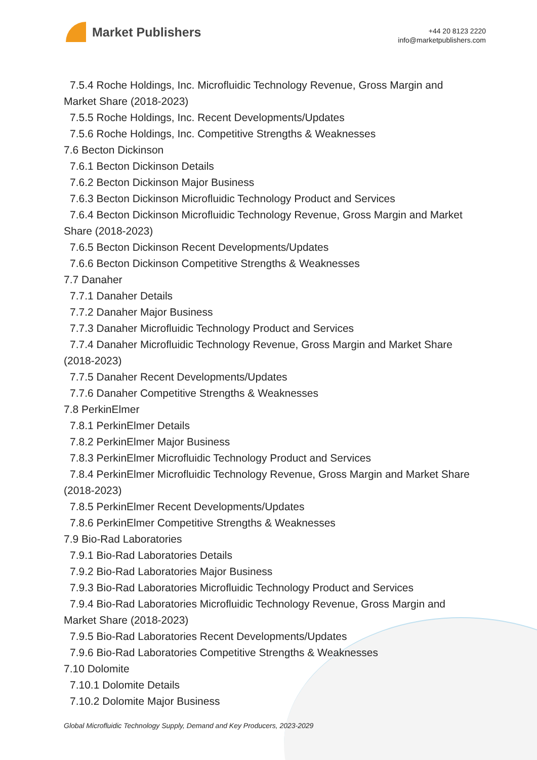Market Publishers
+44 20 8123 2220
info@marketpublishers.com
7.5.4 Roche Holdings, Inc. Microfluidic Technology Revenue, Gross Margin and
Market Share (2018-2023)
7.5.5 Roche Holdings, Inc. Recent Developments/Updates
7.5.6 Roche Holdings, Inc. Competitive Strengths & Weaknesses
7.6 Becton Dickinson
7.6.1 Becton Dickinson Details
7.6.2 Becton Dickinson Major Business
7.6.3 Becton Dickinson Microfluidic Technology Product and Services
7.6.4 Becton Dickinson Microfluidic Technology Revenue, Gross Margin and Market
Share (2018-2023)
7.6.5 Becton Dickinson Recent Developments/Updates
7.6.6 Becton Dickinson Competitive Strengths & Weaknesses
7.7 Danaher
7.7.1 Danaher Details
7.7.2 Danaher Major Business
7.7.3 Danaher Microfluidic Technology Product and Services
7.7.4 Danaher Microfluidic Technology Revenue, Gross Margin and Market Share
(2018-2023)
7.7.5 Danaher Recent Developments/Updates
7.7.6 Danaher Competitive Strengths & Weaknesses
7.8 PerkinElmer
7.8.1 PerkinElmer Details
7.8.2 PerkinElmer Major Business
7.8.3 PerkinElmer Microfluidic Technology Product and Services
7.8.4 PerkinElmer Microfluidic Technology Revenue, Gross Margin and Market Share
(2018-2023)
7.8.5 PerkinElmer Recent Developments/Updates
7.8.6 PerkinElmer Competitive Strengths & Weaknesses
7.9 Bio-Rad Laboratories
7.9.1 Bio-Rad Laboratories Details
7.9.2 Bio-Rad Laboratories Major Business
7.9.3 Bio-Rad Laboratories Microfluidic Technology Product and Services
7.9.4 Bio-Rad Laboratories Microfluidic Technology Revenue, Gross Margin and
Market Share (2018-2023)
7.9.5 Bio-Rad Laboratories Recent Developments/Updates
7.9.6 Bio-Rad Laboratories Competitive Strengths & Weaknesses
7.10 Dolomite
7.10.1 Dolomite Details
7.10.2 Dolomite Major Business
Global Microfluidic Technology Supply, Demand and Key Producers, 2023-2029